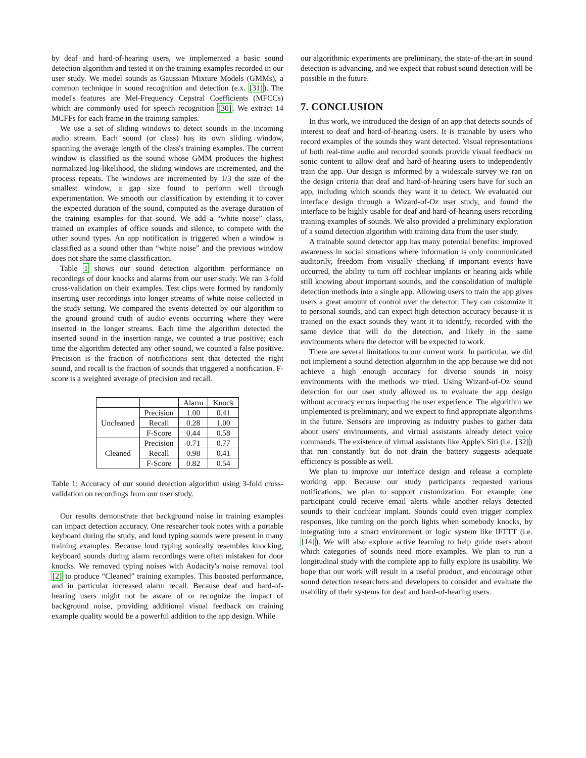by deaf and hard-of-hearing users, we implemented a basic sound detection algorithm and tested it on the training examples recorded in our user study. We model sounds as Gaussian Mixture Models (GMMs), a common technique in sound recognition and detection (e.x. [31]). The model's features are Mel-Frequency Cepstral Coefficients (MFCCs) which are commonly used for speech recognition [30]. We extract 14 MCFFs for each frame in the training samples.
We use a set of sliding windows to detect sounds in the incoming audio stream. Each sound (or class) has its own sliding window, spanning the average length of the class's training examples. The current window is classified as the sound whose GMM produces the highest normalized log-likelihood, the sliding windows are incremented, and the process repeats. The windows are incremented by 1/3 the size of the smallest window, a gap size found to perform well through experimentation. We smooth our classification by extending it to cover the expected duration of the sound, computed as the average duration of the training examples for that sound. We add a “white noise” class, trained on examples of office sounds and silence, to compete with the other sound types. An app notification is triggered when a window is classified as a sound other than “white noise” and the previous window does not share the same classification.
Table 1 shows our sound detection algorithm performance on recordings of door knocks and alarms from our user study. We ran 3-fold cross-validation on their examples. Test clips were formed by randomly inserting user recordings into longer streams of white noise collected in the study setting. We compared the events detected by our algorithm to the ground ground truth of audio events occurring where they were inserted in the longer streams. Each time the algorithm detected the inserted sound in the insertion range, we counted a true positive; each time the algorithm detected any other sound, we counted a false positive. Precision is the fraction of notifications sent that detected the right sound, and recall is the fraction of sounds that triggered a notification. F-score is a weighted average of precision and recall.
| | | Alarm | Knock |
| --- | --- | --- | --- |
| Uncleaned | Precision | 1.00 | 0.41 |
| | Recall | 0.28 | 1.00 |
| | F-Score | 0.44 | 0.58 |
| Cleaned | Precision | 0.71 | 0.77 |
| | Recall | 0.98 | 0.41 |
| | F-Score | 0.82 | 0.54 |
Table 1: Accuracy of our sound detection algorithm using 3-fold cross-validation on recordings from our user study.
Our results demonstrate that background noise in training examples can impact detection accuracy. One researcher took notes with a portable keyboard during the study, and loud typing sounds were present in many training examples. Because loud typing sonically resembles knocking, keyboard sounds during alarm recordings were often mistaken for door knocks. We removed typing noises with Audacity's noise removal tool [2] to produce “Cleaned” training examples. This boosted performance, and in particular increased alarm recall. Because deaf and hard-of-hearing users might not be aware of or recognize the impact of background noise, providing additional visual feedback on training example quality would be a powerful addition to the app design. While
our algorithmic experiments are preliminary, the state-of-the-art in sound detection is advancing, and we expect that robust sound detection will be possible in the future.
7. CONCLUSION
In this work, we introduced the design of an app that detects sounds of interest to deaf and hard-of-hearing users. It is trainable by users who record examples of the sounds they want detected. Visual representations of both real-time audio and recorded sounds provide visual feedback on sonic content to allow deaf and hard-of-hearing users to independently train the app. Our design is informed by a widescale survey we ran on the design criteria that deaf and hard-of-hearing users have for such an app, including which sounds they want it to detect. We evaluated our interface design through a Wizard-of-Oz user study, and found the interface to be highly usable for deaf and hard-of-hearing users recording training examples of sounds. We also provided a preliminary exploration of a sound detection algorithm with training data from the user study.
A trainable sound detector app has many potential benefits: improved awareness in social situations where information is only communicated auditorily, freedom from visually checking if important events have occurred, the ability to turn off cochlear implants or hearing aids while still knowing about important sounds, and the consolidation of multiple detection methods into a single app. Allowing users to train the app gives users a great amount of control over the detector. They can customize it to personal sounds, and can expect high detection accuracy because it is trained on the exact sounds they want it to identify, recorded with the same device that will do the detection, and likely in the same environments where the detector will be expected to work.
There are several limitations to our current work. In particular, we did not implement a sound detection algorithm in the app because we did not achieve a high enough accuracy for diverse sounds in noisy environments with the methods we tried. Using Wizard-of-Oz sound detection for our user study allowed us to evaluate the app design without accuracy errors impacting the user experience. The algorithm we implemented is preliminary, and we expect to find appropriate algorithms in the future. Sensors are improving as industry pushes to gather data about users' environments, and virtual assistants already detect voice commands. The existence of virtual assistants like Apple's Siri (i.e. [32]) that run constantly but do not drain the battery suggests adequate efficiency is possible as well.
We plan to improve our interface design and release a complete working app. Because our study participants requested various notifications, we plan to support customization. For example, one participant could receive email alerts while another relays detected sounds to their cochlear implant. Sounds could even trigger complex responses, like turning on the porch lights when somebody knocks, by integrating into a smart environment or logic system like IFTTT (i.e. [14]). We will also explore active learning to help guide users about which categories of sounds need more examples. We plan to run a longitudinal study with the complete app to fully explore its usability. We hope that our work will result in a useful product, and encourage other sound detection researchers and developers to consider and evaluate the usability of their systems for deaf and hard-of-hearing users.